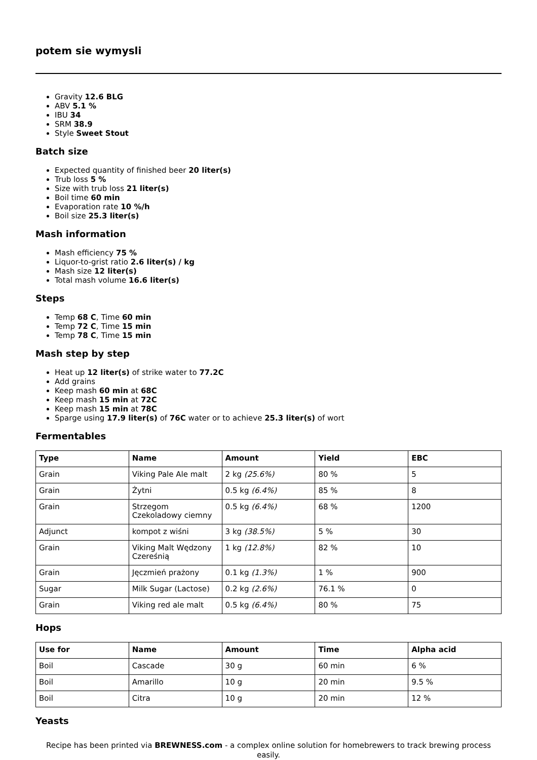potem sie wymysli
Gravity 12.6 BLG
ABV 5.1 %
IBU 34
SRM 38.9
Style Sweet Stout
Batch size
Expected quantity of finished beer 20 liter(s)
Trub loss 5 %
Size with trub loss 21 liter(s)
Boil time 60 min
Evaporation rate 10 %/h
Boil size 25.3 liter(s)
Mash information
Mash efficiency 75 %
Liquor-to-grist ratio 2.6 liter(s) / kg
Mash size 12 liter(s)
Total mash volume 16.6 liter(s)
Steps
Temp 68 C, Time 60 min
Temp 72 C, Time 15 min
Temp 78 C, Time 15 min
Mash step by step
Heat up 12 liter(s) of strike water to 77.2C
Add grains
Keep mash 60 min at 68C
Keep mash 15 min at 72C
Keep mash 15 min at 78C
Sparge using 17.9 liter(s) of 76C water or to achieve 25.3 liter(s) of wort
Fermentables
| Type | Name | Amount | Yield | EBC |
| --- | --- | --- | --- | --- |
| Grain | Viking Pale Ale malt | 2 kg (25.6%) | 80 % | 5 |
| Grain | Żytni | 0.5 kg (6.4%) | 85 % | 8 |
| Grain | Strzegom Czekoladowy ciemny | 0.5 kg (6.4%) | 68 % | 1200 |
| Adjunct | kompot z wiśni | 3 kg (38.5%) | 5 % | 30 |
| Grain | Viking Malt Wędzony Czereśnią | 1 kg (12.8%) | 82 % | 10 |
| Grain | Jęczmień prażony | 0.1 kg (1.3%) | 1 % | 900 |
| Sugar | Milk Sugar (Lactose) | 0.2 kg (2.6%) | 76.1 % | 0 |
| Grain | Viking red ale malt | 0.5 kg (6.4%) | 80 % | 75 |
Hops
| Use for | Name | Amount | Time | Alpha acid |
| --- | --- | --- | --- | --- |
| Boil | Cascade | 30 g | 60 min | 6 % |
| Boil | Amarillo | 10 g | 20 min | 9.5 % |
| Boil | Citra | 10 g | 20 min | 12 % |
Yeasts
Recipe has been printed via BREWNESS.com - a complex online solution for homebrewers to track brewing process easily.